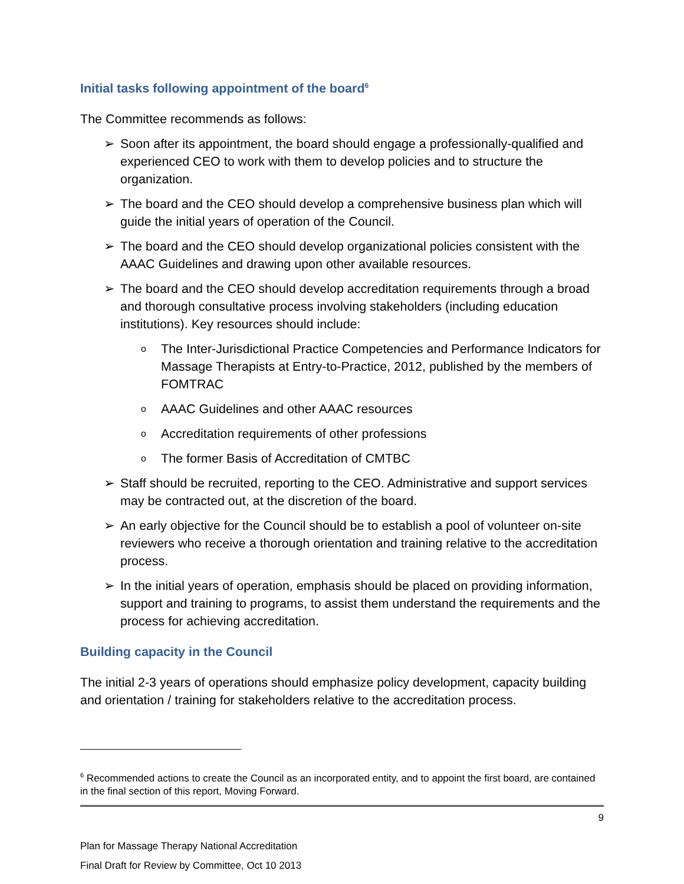Initial tasks following appointment of the board<sup>6</sup>
The Committee recommends as follows:
➢ Soon after its appointment, the board should engage a professionally-qualified and experienced CEO to work with them to develop policies and to structure the organization.
➢ The board and the CEO should develop a comprehensive business plan which will guide the initial years of operation of the Council.
➢ The board and the CEO should develop organizational policies consistent with the AAAC Guidelines and drawing upon other available resources.
➢ The board and the CEO should develop accreditation requirements through a broad and thorough consultative process involving stakeholders (including education institutions). Key resources should include:
o The Inter-Jurisdictional Practice Competencies and Performance Indicators for Massage Therapists at Entry-to-Practice, 2012, published by the members of FOMTRAC
o AAAC Guidelines and other AAAC resources
o Accreditation requirements of other professions
o The former Basis of Accreditation of CMTBC
➢ Staff should be recruited, reporting to the CEO. Administrative and support services may be contracted out, at the discretion of the board.
➢ An early objective for the Council should be to establish a pool of volunteer on-site reviewers who receive a thorough orientation and training relative to the accreditation process.
➢ In the initial years of operation, emphasis should be placed on providing information, support and training to programs, to assist them understand the requirements and the process for achieving accreditation.
Building capacity in the Council
The initial 2-3 years of operations should emphasize policy development, capacity building and orientation / training for stakeholders relative to the accreditation process.
<sup>6</sup> Recommended actions to create the Council as an incorporated entity, and to appoint the first board, are contained in the final section of this report, Moving Forward.
9
Plan for Massage Therapy National Accreditation
Final Draft for Review by Committee, Oct 10 2013